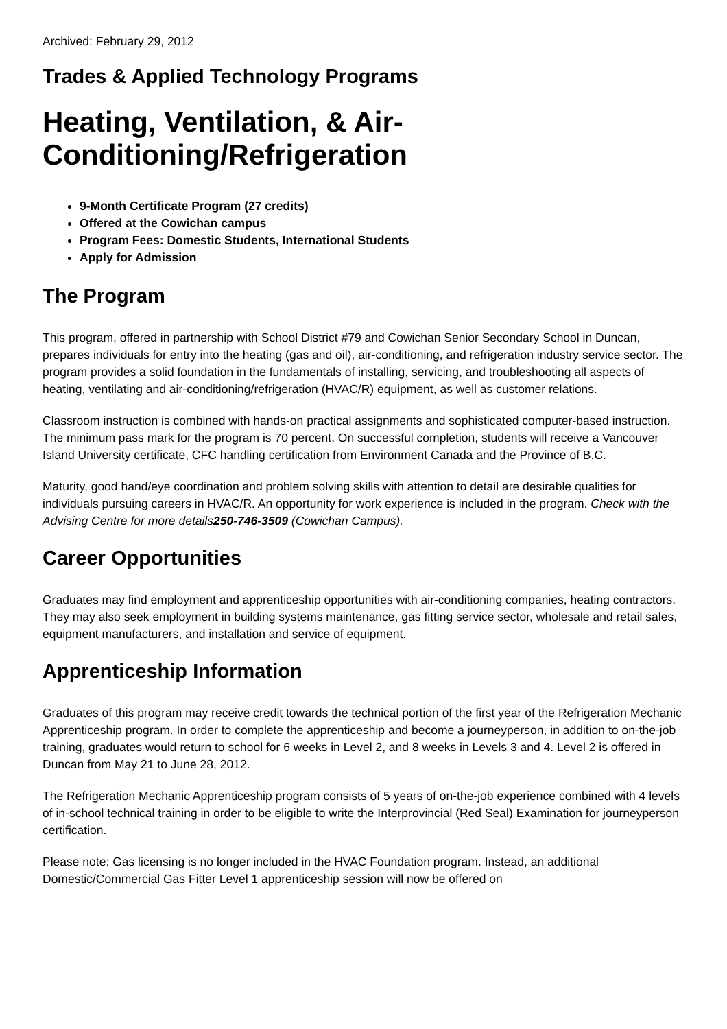Archived: February 29, 2012
Trades & Applied Technology Programs
Heating, Ventilation, & Air-
Conditioning/Refrigeration
9-Month Certificate Program (27 credits)
Offered at the Cowichan campus
Program Fees: Domestic Students, International Students
Apply for Admission
The Program
This program, offered in partnership with School District #79 and Cowichan Senior Secondary School in Duncan, prepares individuals for entry into the heating (gas and oil), air-conditioning, and refrigeration industry service sector. The program provides a solid foundation in the fundamentals of installing, servicing, and troubleshooting all aspects of heating, ventilating and air-conditioning/refrigeration (HVAC/R) equipment, as well as customer relations.
Classroom instruction is combined with hands-on practical assignments and sophisticated computer-based instruction. The minimum pass mark for the program is 70 percent. On successful completion, students will receive a Vancouver Island University certificate, CFC handling certification from Environment Canada and the Province of B.C.
Maturity, good hand/eye coordination and problem solving skills with attention to detail are desirable qualities for individuals pursuing careers in HVAC/R. An opportunity for work experience is included in the program. Check with the Advising Centre for more details250-746-3509 (Cowichan Campus).
Career Opportunities
Graduates may find employment and apprenticeship opportunities with air-conditioning companies, heating contractors. They may also seek employment in building systems maintenance, gas fitting service sector, wholesale and retail sales, equipment manufacturers, and installation and service of equipment.
Apprenticeship Information
Graduates of this program may receive credit towards the technical portion of the first year of the Refrigeration Mechanic Apprenticeship program. In order to complete the apprenticeship and become a journeyperson, in addition to on-the-job training, graduates would return to school for 6 weeks in Level 2, and 8 weeks in Levels 3 and 4. Level 2 is offered in Duncan from May 21 to June 28, 2012.
The Refrigeration Mechanic Apprenticeship program consists of 5 years of on-the-job experience combined with 4 levels of in-school technical training in order to be eligible to write the Interprovincial (Red Seal) Examination for journeyperson certification.
Please note: Gas licensing is no longer included in the HVAC Foundation program. Instead, an additional Domestic/Commercial Gas Fitter Level 1 apprenticeship session will now be offered on